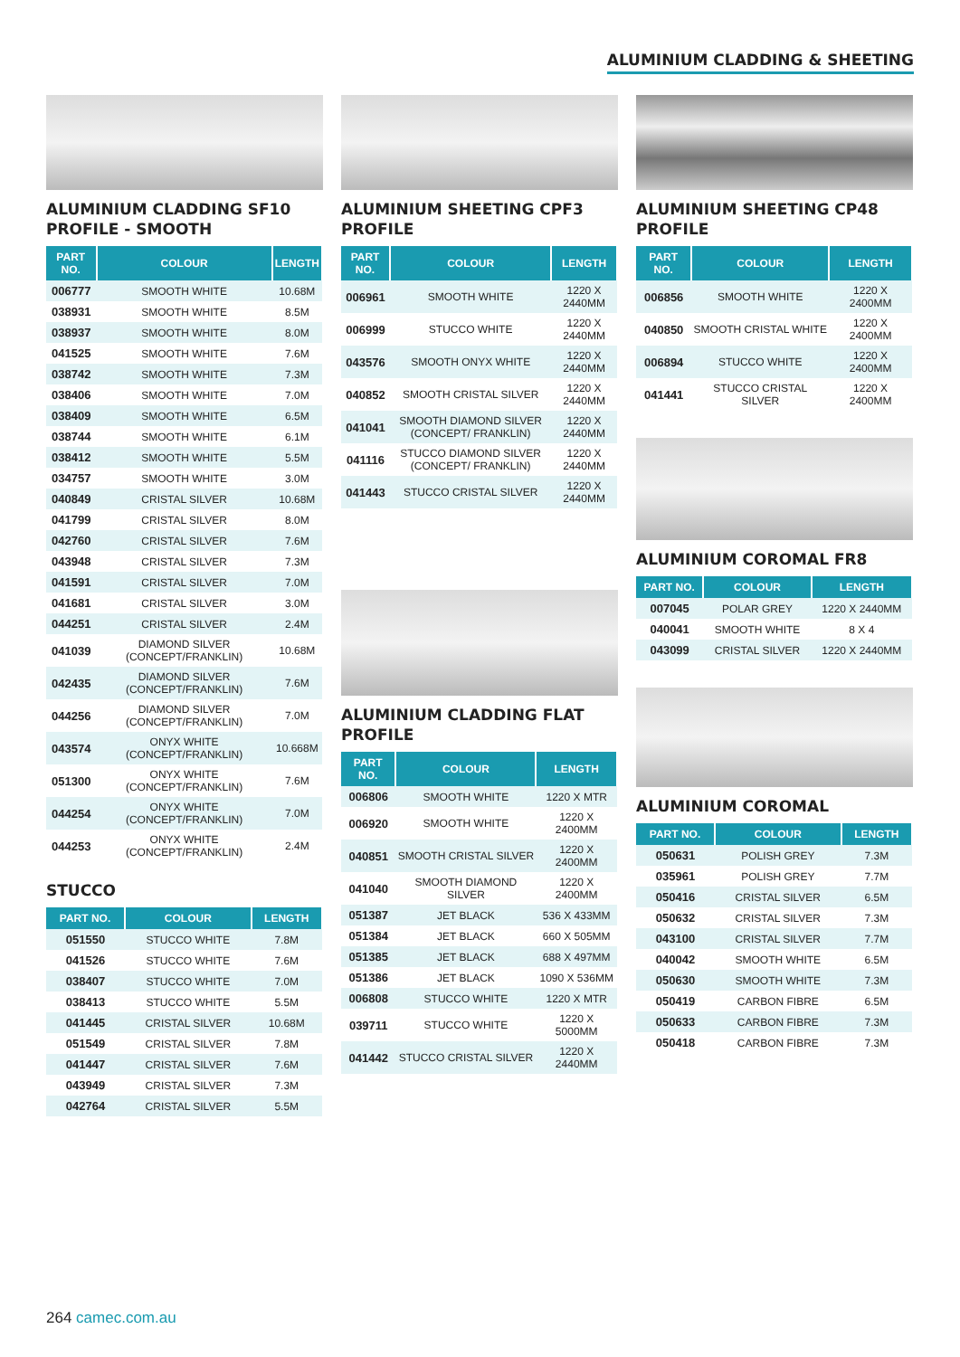ALUMINIUM CLADDING & SHEETING
ALUMINIUM CLADDING SF10 PROFILE - SMOOTH
| PART NO. | COLOUR | LENGTH |
| --- | --- | --- |
| 006777 | SMOOTH WHITE | 10.68M |
| 038931 | SMOOTH WHITE | 8.5M |
| 038937 | SMOOTH WHITE | 8.0M |
| 041525 | SMOOTH WHITE | 7.6M |
| 038742 | SMOOTH WHITE | 7.3M |
| 038406 | SMOOTH WHITE | 7.0M |
| 038409 | SMOOTH WHITE | 6.5M |
| 038744 | SMOOTH WHITE | 6.1M |
| 038412 | SMOOTH WHITE | 5.5M |
| 034757 | SMOOTH WHITE | 3.0M |
| 040849 | CRISTAL SILVER | 10.68M |
| 041799 | CRISTAL SILVER | 8.0M |
| 042760 | CRISTAL SILVER | 7.6M |
| 043948 | CRISTAL SILVER | 7.3M |
| 041591 | CRISTAL SILVER | 7.0M |
| 041681 | CRISTAL SILVER | 3.0M |
| 044251 | CRISTAL SILVER | 2.4M |
| 041039 | DIAMOND SILVER (CONCEPT/FRANKLIN) | 10.68M |
| 042435 | DIAMOND SILVER (CONCEPT/FRANKLIN) | 7.6M |
| 044256 | DIAMOND SILVER (CONCEPT/FRANKLIN) | 7.0M |
| 043574 | ONYX WHITE (CONCEPT/FRANKLIN) | 10.668M |
| 051300 | ONYX WHITE (CONCEPT/FRANKLIN) | 7.6M |
| 044254 | ONYX WHITE (CONCEPT/FRANKLIN) | 7.0M |
| 044253 | ONYX WHITE (CONCEPT/FRANKLIN) | 2.4M |
STUCCO
| PART NO. | COLOUR | LENGTH |
| --- | --- | --- |
| 051550 | STUCCO WHITE | 7.8M |
| 041526 | STUCCO WHITE | 7.6M |
| 038407 | STUCCO WHITE | 7.0M |
| 038413 | STUCCO WHITE | 5.5M |
| 041445 | CRISTAL SILVER | 10.68M |
| 051549 | CRISTAL SILVER | 7.8M |
| 041447 | CRISTAL SILVER | 7.6M |
| 043949 | CRISTAL SILVER | 7.3M |
| 042764 | CRISTAL SILVER | 5.5M |
ALUMINIUM SHEETING CPF3 PROFILE
| PART NO. | COLOUR | LENGTH |
| --- | --- | --- |
| 006961 | SMOOTH WHITE | 1220 X 2440MM |
| 006999 | STUCCO WHITE | 1220 X 2440MM |
| 043576 | SMOOTH ONYX WHITE | 1220 X 2440MM |
| 040852 | SMOOTH CRISTAL SILVER | 1220 X 2440MM |
| 041041 | SMOOTH DIAMOND SILVER (CONCEPT/ FRANKLIN) | 1220 X 2440MM |
| 041116 | STUCCO DIAMOND SILVER (CONCEPT/ FRANKLIN) | 1220 X 2440MM |
| 041443 | STUCCO CRISTAL SILVER | 1220 X 2440MM |
ALUMINIUM CLADDING FLAT PROFILE
| PART NO. | COLOUR | LENGTH |
| --- | --- | --- |
| 006806 | SMOOTH WHITE | 1220 X MTR |
| 006920 | SMOOTH WHITE | 1220 X 2400MM |
| 040851 | SMOOTH CRISTAL SILVER | 1220 X 2400MM |
| 041040 | SMOOTH DIAMOND SILVER | 1220 X 2400MM |
| 051387 | JET BLACK | 536 X 433MM |
| 051384 | JET BLACK | 660 X 505MM |
| 051385 | JET BLACK | 688 X 497MM |
| 051386 | JET BLACK | 1090 X 536MM |
| 006808 | STUCCO WHITE | 1220 X MTR |
| 039711 | STUCCO WHITE | 1220 X 5000MM |
| 041442 | STUCCO CRISTAL SILVER | 1220 X 2440MM |
ALUMINIUM SHEETING CP48 PROFILE
| PART NO. | COLOUR | LENGTH |
| --- | --- | --- |
| 006856 | SMOOTH WHITE | 1220 X 2400MM |
| 040850 | SMOOTH CRISTAL WHITE | 1220 X 2400MM |
| 006894 | STUCCO WHITE | 1220 X 2400MM |
| 041441 | STUCCO CRISTAL SILVER | 1220 X 2400MM |
ALUMINIUM COROMAL FR8
| PART NO. | COLOUR | LENGTH |
| --- | --- | --- |
| 007045 | POLAR GREY | 1220 X 2440MM |
| 040041 | SMOOTH WHITE | 8 X 4 |
| 043099 | CRISTAL SILVER | 1220 X 2440MM |
ALUMINIUM COROMAL
| PART NO. | COLOUR | LENGTH |
| --- | --- | --- |
| 050631 | POLISH GREY | 7.3M |
| 035961 | POLISH GREY | 7.7M |
| 050416 | CRISTAL SILVER | 6.5M |
| 050632 | CRISTAL SILVER | 7.3M |
| 043100 | CRISTAL SILVER | 7.7M |
| 040042 | SMOOTH WHITE | 6.5M |
| 050630 | SMOOTH WHITE | 7.3M |
| 050419 | CARBON FIBRE | 6.5M |
| 050633 | CARBON FIBRE | 7.3M |
| 050418 | CARBON FIBRE | 7.3M |
264 camec.com.au